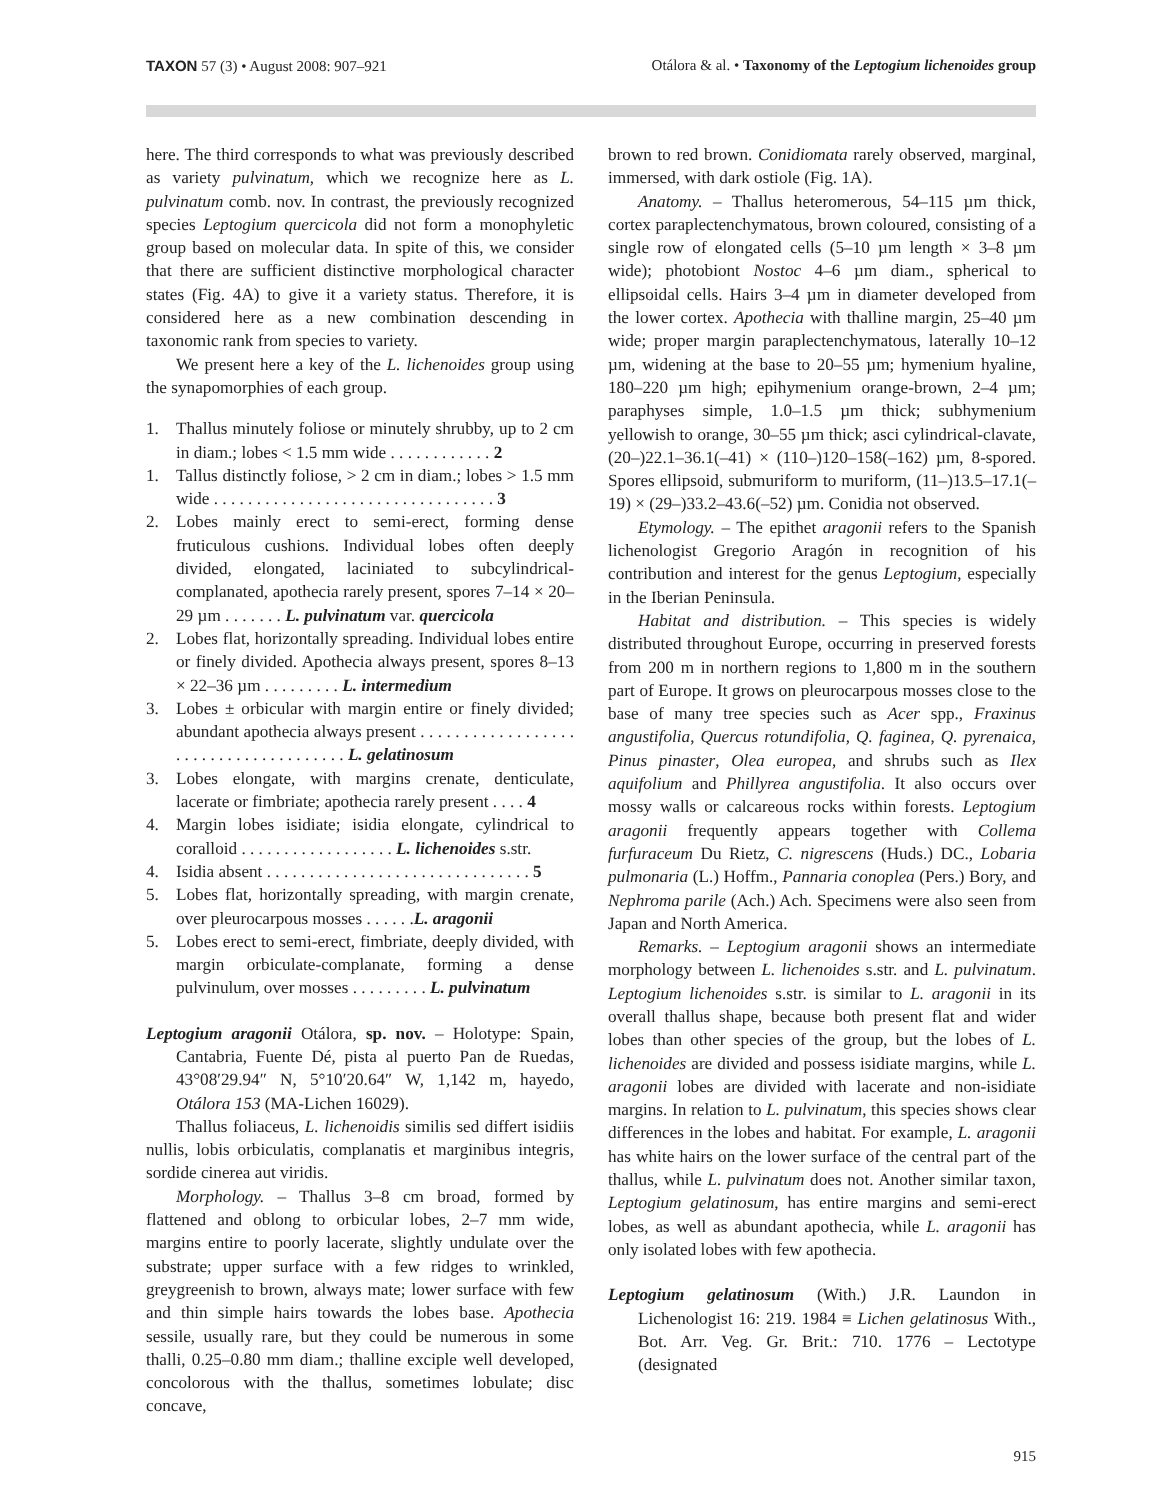TAXON 57 (3) • August 2008: 907–921
Otálora & al. • Taxonomy of the Leptogium lichenoides group
here. The third corresponds to what was previously described as variety pulvinatum, which we recognize here as L. pulvinatum comb. nov. In contrast, the previously recognized species Leptogium quercicola did not form a monophyletic group based on molecular data. In spite of this, we consider that there are sufficient distinctive morphological character states (Fig. 4A) to give it a variety status. Therefore, it is considered here as a new combination descending in taxonomic rank from species to variety.
We present here a key of the L. lichenoides group using the synapomorphies of each group.
1. Thallus minutely foliose or minutely shrubby, up to 2 cm in diam.; lobes < 1.5 mm wide . . . . . . . . . . . . 2
1. Tallus distinctly foliose, > 2 cm in diam.; lobes > 1.5 mm wide . . . . . . . . . . . . . . . . . . . . . . . . . . . . . . . . . 3
2. Lobes mainly erect to semi-erect, forming dense fruticulous cushions. Individual lobes often deeply divided, elongated, laciniated to subcylindrical-complanated, apothecia rarely present, spores 7–14 × 20–29 µm . . . . . . . L. pulvinatum var. quercicola
2. Lobes flat, horizontally spreading. Individual lobes entire or finely divided. Apothecia always present, spores 8–13 × 22–36 µm . . . . . . . . . L. intermedium
3. Lobes ± orbicular with margin entire or finely divided; abundant apothecia always present . . . . . . . . . . . . . . . . . . . . . . . . . . . . . . . . . . . . . . L. gelatinosum
3. Lobes elongate, with margins crenate, denticulate, lacerate or fimbriate; apothecia rarely present . . . . 4
4. Margin lobes isidiate; isidia elongate, cylindrical to coralloid . . . . . . . . . . . . . . . . . . L. lichenoides s.str.
4. Isidia absent . . . . . . . . . . . . . . . . . . . . . . . . . . . . . . . 5
5. Lobes flat, horizontally spreading, with margin crenate, over pleurocarpous mosses . . . . . .L. aragonii
5. Lobes erect to semi-erect, fimbriate, deeply divided, with margin orbiculate-complanate, forming a dense pulvinulum, over mosses . . . . . . . . . L. pulvinatum
Leptogium aragonii Otálora, sp. nov. – Holotype: Spain, Cantabria, Fuente Dé, pista al puerto Pan de Ruedas, 43°08′29.94″ N, 5°10′20.64″ W, 1,142 m, hayedo, Otálora 153 (MA-Lichen 16029).
Thallus foliaceus, L. lichenoidis similis sed differt isidiis nullis, lobis orbiculatis, complanatis et marginibus integris, sordide cinerea aut viridis.
Morphology. – Thallus 3–8 cm broad, formed by flattened and oblong to orbicular lobes, 2–7 mm wide, margins entire to poorly lacerate, slightly undulate over the substrate; upper surface with a few ridges to wrinkled, greygreenish to brown, always mate; lower surface with few and thin simple hairs towards the lobes base. Apothecia sessile, usually rare, but they could be numerous in some thalli, 0.25–0.80 mm diam.; thalline exciple well developed, concolorous with the thallus, sometimes lobulate; disc concave,
brown to red brown. Conidiomata rarely observed, marginal, immersed, with dark ostiole (Fig. 1A).
Anatomy. – Thallus heteromerous, 54–115 µm thick, cortex paraplectenchymatous, brown coloured, consisting of a single row of elongated cells (5–10 µm length × 3–8 µm wide); photobiont Nostoc 4–6 µm diam., spherical to ellipsoidal cells. Hairs 3–4 µm in diameter developed from the lower cortex. Apothecia with thalline margin, 25–40 µm wide; proper margin paraplectenchymatous, laterally 10–12 µm, widening at the base to 20–55 µm; hymenium hyaline, 180–220 µm high; epihymenium orange-brown, 2–4 µm; paraphyses simple, 1.0–1.5 µm thick; subhymenium yellowish to orange, 30–55 µm thick; asci cylindrical-clavate, (20–)22.1–36.1(–41) × (110–)120–158(–162) µm, 8-spored. Spores ellipsoid, submuriform to muriform, (11–)13.5–17.1(–19) × (29–)33.2–43.6(–52) µm. Conidia not observed.
Etymology. – The epithet aragonii refers to the Spanish lichenologist Gregorio Aragón in recognition of his contribution and interest for the genus Leptogium, especially in the Iberian Peninsula.
Habitat and distribution. – This species is widely distributed throughout Europe, occurring in preserved forests from 200 m in northern regions to 1,800 m in the southern part of Europe. It grows on pleurocarpous mosses close to the base of many tree species such as Acer spp., Fraxinus angustifolia, Quercus rotundifolia, Q. faginea, Q. pyrenaica, Pinus pinaster, Olea europea, and shrubs such as Ilex aquifolium and Phillyrea angustifolia. It also occurs over mossy walls or calcareous rocks within forests. Leptogium aragonii frequently appears together with Collema furfuraceum Du Rietz, C. nigrescens (Huds.) DC., Lobaria pulmonaria (L.) Hoffm., Pannaria conoplea (Pers.) Bory, and Nephroma parile (Ach.) Ach. Specimens were also seen from Japan and North America.
Remarks. – Leptogium aragonii shows an intermediate morphology between L. lichenoides s.str. and L. pulvinatum. Leptogium lichenoides s.str. is similar to L. aragonii in its overall thallus shape, because both present flat and wider lobes than other species of the group, but the lobes of L. lichenoides are divided and possess isidiate margins, while L. aragonii lobes are divided with lacerate and non-isidiate margins. In relation to L. pulvinatum, this species shows clear differences in the lobes and habitat. For example, L. aragonii has white hairs on the lower surface of the central part of the thallus, while L. pulvinatum does not. Another similar taxon, Leptogium gelatinosum, has entire margins and semi-erect lobes, as well as abundant apothecia, while L. aragonii has only isolated lobes with few apothecia.
Leptogium gelatinosum (With.) J.R. Laundon in Lichenologist 16: 219. 1984 ≡ Lichen gelatinosus With., Bot. Arr. Veg. Gr. Brit.: 710. 1776 – Lectotype (designated
915